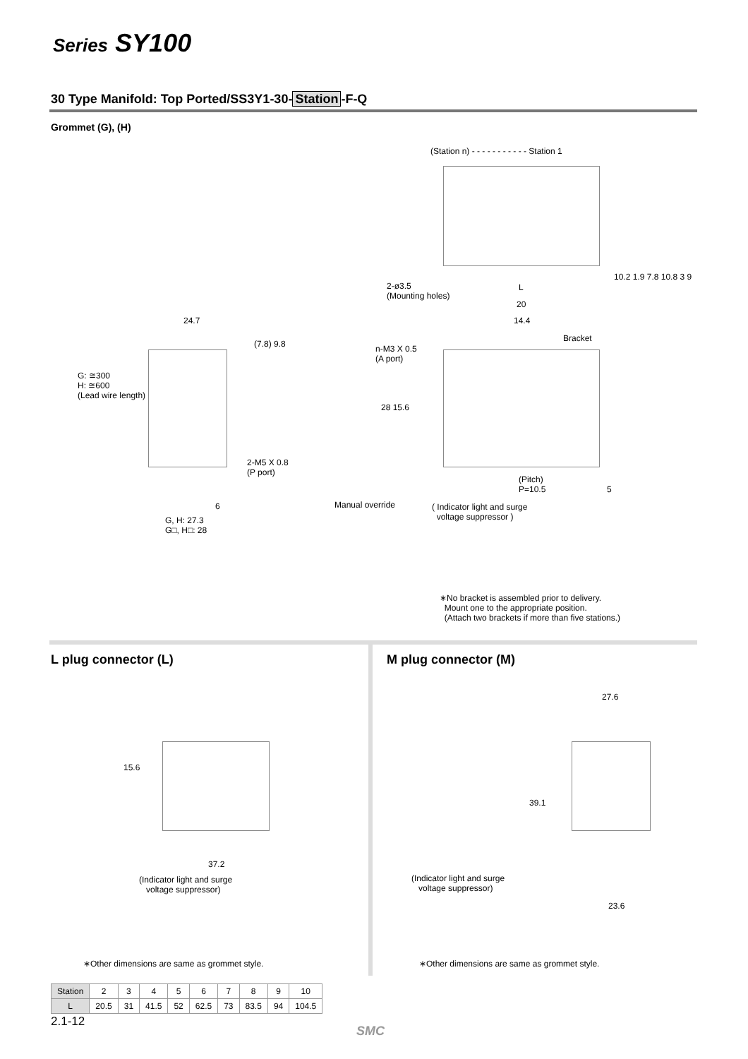Series SY100
30 Type Manifold: Top Ported/SS3Y1-30- Station -F-Q
Grommet (G), (H)
(Station n) - - - - - - - - - - - Station 1
2-ø3.5
(Mounting holes)
L
20
14.4
Bracket
10.2 1.9 7.8 10.8 3 9
n-M3 X 0.5
(A port)
28 15.6
(Pitch)
P=10.5
5
Manual override
( Indicator light and surge
voltage suppressor )
24.7
(7.8) 9.8
G: ≅300
H: ≅600
(Lead wire length)
2-M5 X 0.8
(P port)
6
G, H: 27.3
G□, H□: 28
∗No bracket is assembled prior to delivery.
Mount one to the appropriate position.
(Attach two brackets if more than five stations.)
L plug connector (L) M plug connector (M)
15.6
37.2
(Indicator light and surge
voltage suppressor)
27.6
39.1
(Indicator light and surge
voltage suppressor)
23.6
∗Other dimensions are same as grommet style.
∗Other dimensions are same as grommet style.
| Station | 2 | 3 | 4 | 5 | 6 | 7 | 8 | 9 | 10 |
| L | 20.5 | 31 | 41.5 | 52 | 62.5 | 73 | 83.5 | 94 | 104.5 |
2.1-12
SMC